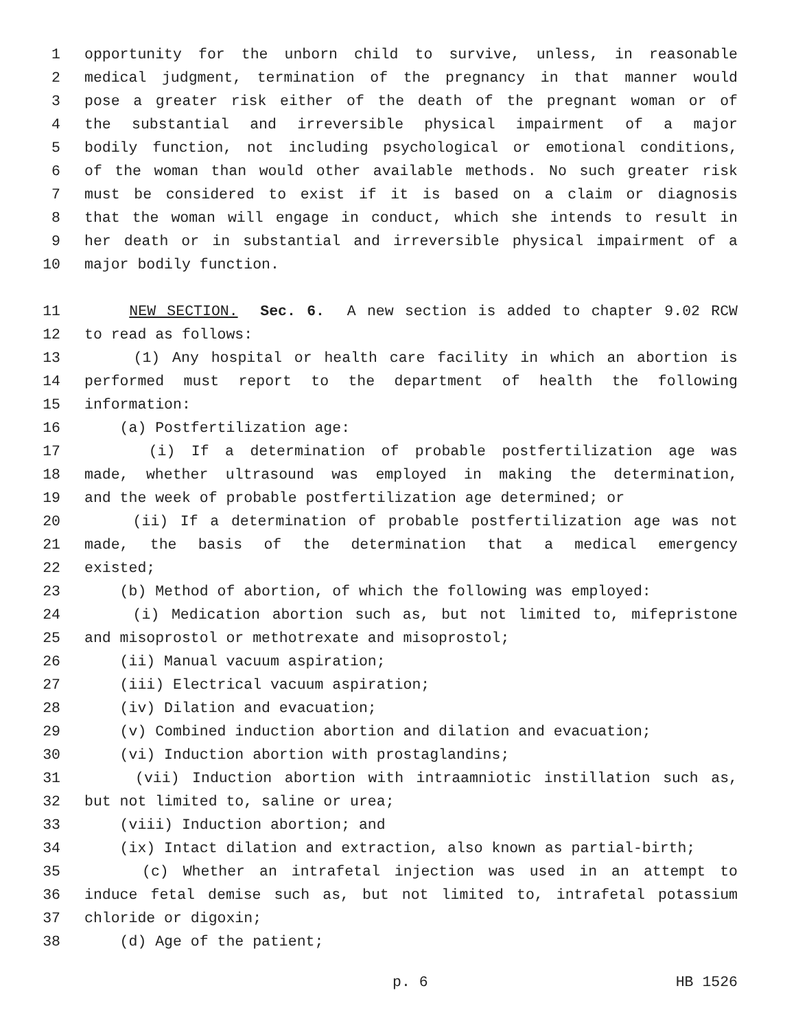1 opportunity for the unborn child to survive, unless, in reasonable
2 medical judgment, termination of the pregnancy in that manner would
3 pose a greater risk either of the death of the pregnant woman or of
4 the substantial and irreversible physical impairment of a major
5 bodily function, not including psychological or emotional conditions,
6 of the woman than would other available methods. No such greater risk
7 must be considered to exist if it is based on a claim or diagnosis
8 that the woman will engage in conduct, which she intends to result in
9 her death or in substantial and irreversible physical impairment of a
10 major bodily function.
11 NEW SECTION. Sec. 6. A new section is added to chapter 9.02 RCW
12 to read as follows:
13 (1) Any hospital or health care facility in which an abortion is
14 performed must report to the department of health the following
15 information:
16 (a) Postfertilization age:
17 (i) If a determination of probable postfertilization age was
18 made, whether ultrasound was employed in making the determination,
19 and the week of probable postfertilization age determined; or
20 (ii) If a determination of probable postfertilization age was not
21 made, the basis of the determination that a medical emergency
22 existed;
23 (b) Method of abortion, of which the following was employed:
24 (i) Medication abortion such as, but not limited to, mifepristone
25 and misoprostol or methotrexate and misoprostol;
26 (ii) Manual vacuum aspiration;
27 (iii) Electrical vacuum aspiration;
28 (iv) Dilation and evacuation;
29 (v) Combined induction abortion and dilation and evacuation;
30 (vi) Induction abortion with prostaglandins;
31 (vii) Induction abortion with intraamniotic instillation such as,
32 but not limited to, saline or urea;
33 (viii) Induction abortion; and
34 (ix) Intact dilation and extraction, also known as partial-birth;
35 (c) Whether an intrafetal injection was used in an attempt to
36 induce fetal demise such as, but not limited to, intrafetal potassium
37 chloride or digoxin;
38 (d) Age of the patient;
p. 6 HB 1526